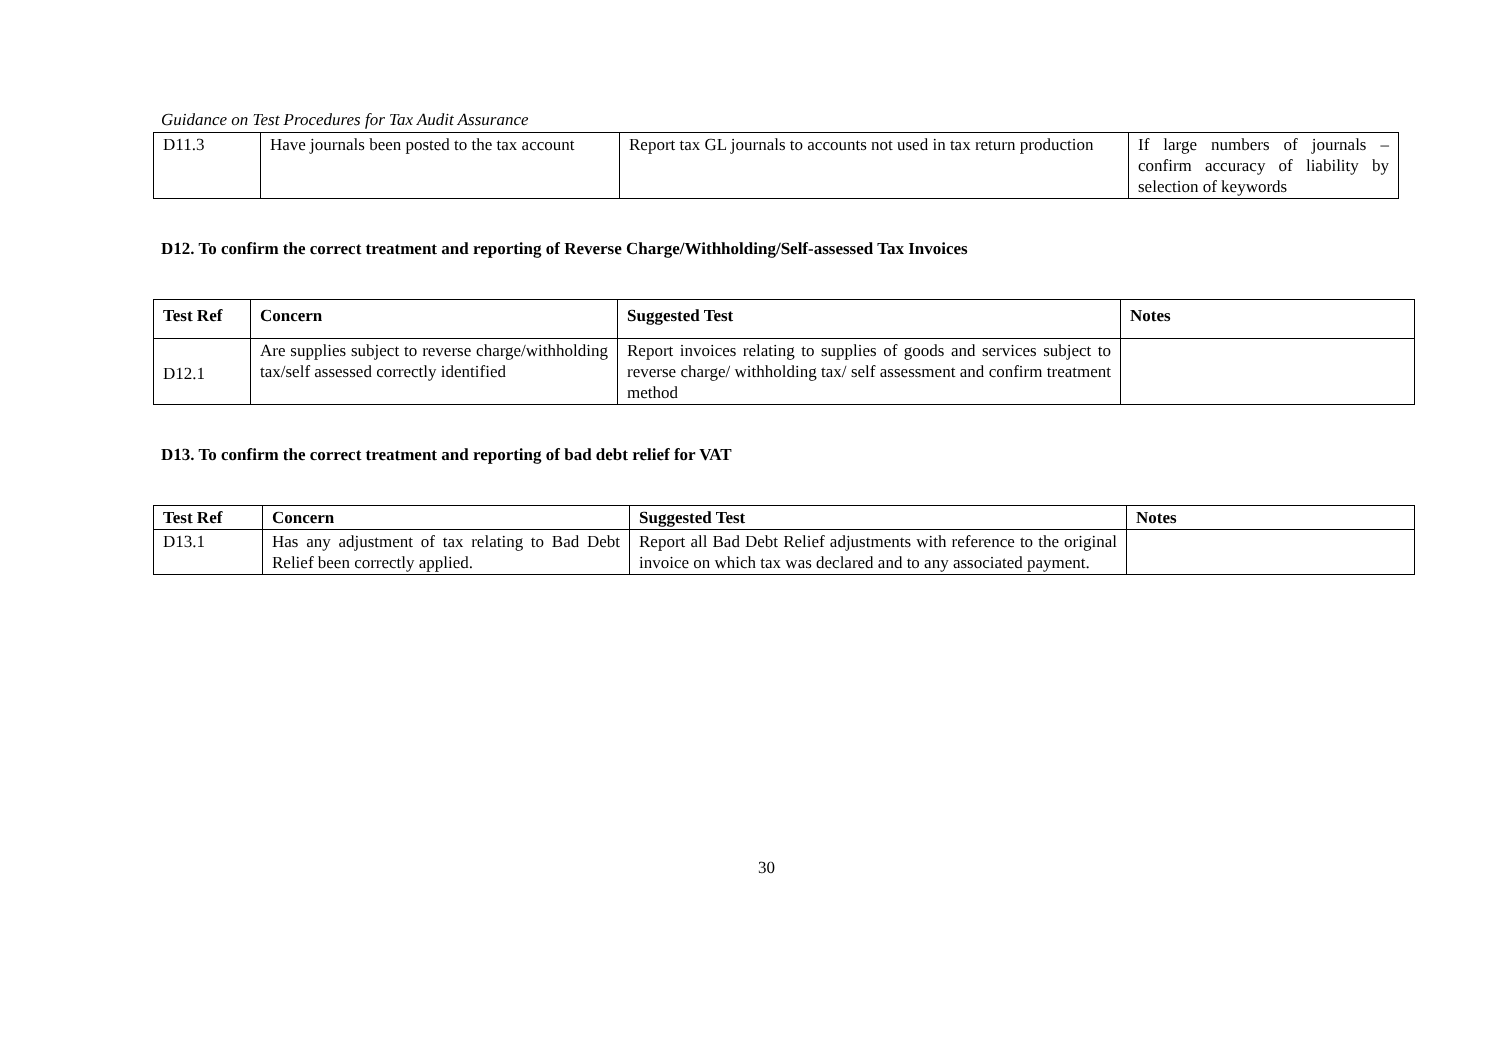Guidance on Test Procedures for Tax Audit Assurance
| D11.3 | Have journals been posted to the tax account | Report tax GL journals to accounts not used in tax return production | If large numbers of journals – confirm accuracy of liability by selection of keywords |
D12. To confirm the correct treatment and reporting of Reverse Charge/Withholding/Self-assessed Tax Invoices
| Test Ref | Concern | Suggested Test | Notes |
| --- | --- | --- | --- |
| D12.1 | Are supplies subject to reverse charge/withholding tax/self assessed correctly identified | Report invoices relating to supplies of goods and services subject to reverse charge/ withholding tax/ self assessment and confirm treatment method | |
D13. To confirm the correct treatment and reporting of bad debt relief for VAT
| Test Ref | Concern | Suggested Test | Notes |
| --- | --- | --- | --- |
| D13.1 | Has any adjustment of tax relating to Bad Debt Relief been correctly applied. | Report all Bad Debt Relief adjustments with reference to the original invoice on which tax was declared and to any associated payment. | |
30